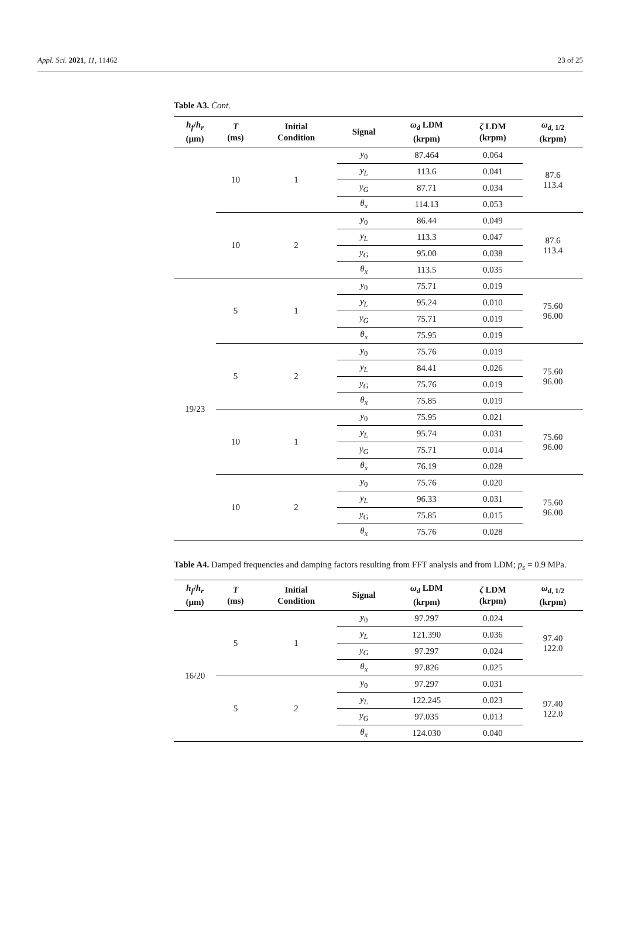Appl. Sci. 2021, 11, 11462 23 of 25
Table A3. Cont.
| h<sub>f</sub> / h<sub>r</sub> (μm) | T (ms) | Initial Condition | Signal | ω<sub>d</sub> LDM (krpm) | ζ LDM (krpm) | ω<sub>d</sub><sub>, 1/2</sub> (krpm) |
| --- | --- | --- | --- | --- | --- | --- |
| | 10 | 1 | y<sub>0</sub> | 87.464 | 0.064 | 87.6 113.4 |
| | | | y<sub>L</sub> | 113.6 | 0.041 | |
| | | | y<sub>G</sub> | 87.71 | 0.034 | |
| | | | θ<sub>x</sub> | 114.13 | 0.053 | |
| | 10 | 2 | y<sub>0</sub> | 86.44 | 0.049 | 87.6 113.4 |
| | | | y<sub>L</sub> | 113.3 | 0.047 | |
| | | | y<sub>G</sub> | 95.00 | 0.038 | |
| | | | θ<sub>x</sub> | 113.5 | 0.035 | |
| 19/23 | 5 | 1 | y<sub>0</sub> | 75.71 | 0.019 | 75.60 96.00 |
| | | | y<sub>L</sub> | 95.24 | 0.010 | |
| | | | y<sub>G</sub> | 75.71 | 0.019 | |
| | | | θ<sub>x</sub> | 75.95 | 0.019 | |
| | 5 | 2 | y<sub>0</sub> | 75.76 | 0.019 | 75.60 96.00 |
| | | | y<sub>L</sub> | 84.41 | 0.026 | |
| | | | y<sub>G</sub> | 75.76 | 0.019 | |
| | | | θ<sub>x</sub> | 75.85 | 0.019 | |
| | 10 | 1 | y<sub>0</sub> | 75.95 | 0.021 | 75.60 96.00 |
| | | | y<sub>L</sub> | 95.74 | 0.031 | |
| | | | y<sub>G</sub> | 75.71 | 0.014 | |
| | | | θ<sub>x</sub> | 76.19 | 0.028 | |
| | 10 | 2 | y<sub>0</sub> | 75.76 | 0.020 | 75.60 96.00 |
| | | | y<sub>L</sub> | 96.33 | 0.031 | |
| | | | y<sub>G</sub> | 75.85 | 0.015 | |
| | | | θ<sub>x</sub> | 75.76 | 0.028 | |
Table A4. Damped frequencies and damping factors resulting from FFT analysis and from LDM; p<sub>s</sub> = 0.9 MPa.
| h<sub>f</sub> / h<sub>r</sub> (μm) | T (ms) | Initial Condition | Signal | ω<sub>d</sub> LDM (krpm) | ζ LDM (krpm) | ω<sub>d</sub><sub>, 1/2</sub> (krpm) |
| --- | --- | --- | --- | --- | --- | --- |
| 16/20 | 5 | 1 | y<sub>0</sub> | 97.297 | 0.024 | 97.40 122.0 |
| | | | y<sub>L</sub> | 121.390 | 0.036 | |
| | | | y<sub>G</sub> | 97.297 | 0.024 | |
| | | | θ<sub>x</sub> | 97.826 | 0.025 | |
| | 5 | 2 | y<sub>0</sub> | 97.297 | 0.031 | 97.40 122.0 |
| | | | y<sub>L</sub> | 122.245 | 0.023 | |
| | | | y<sub>G</sub> | 97.035 | 0.013 | |
| | | | θ<sub>x</sub> | 124.030 | 0.040 | |